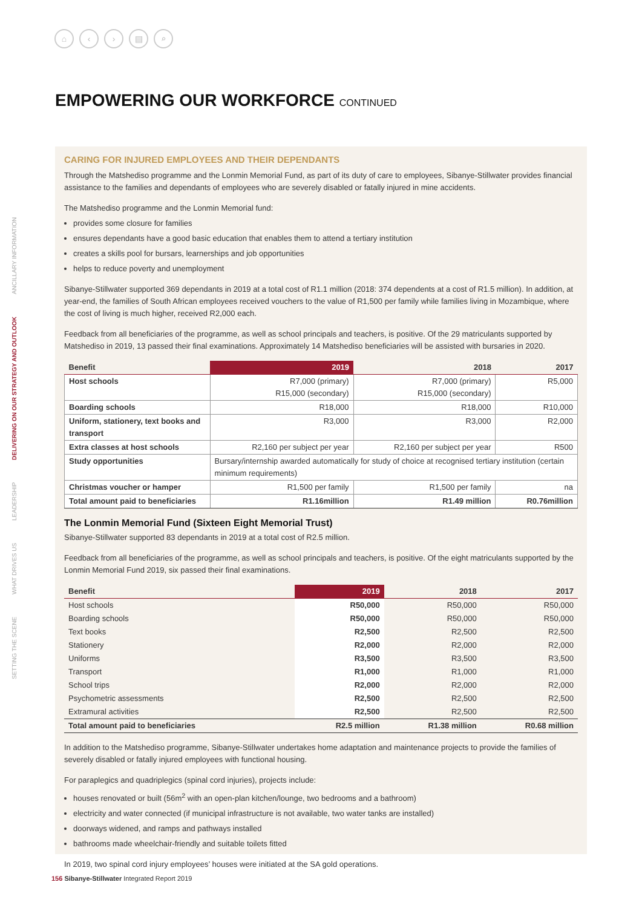⌂ ‹ › ▤ ⌕
EMPOWERING OUR WORKFORCE CONTINUED
SETTING THE SCENE WHAT DRIVES US LEADERSHIP DELIVERING ON OUR STRATEGY AND OUTLOOK ANCILLARY INFORMATION
CARING FOR INJURED EMPLOYEES AND THEIR DEPENDANTS
Through the Matshediso programme and the Lonmin Memorial Fund, as part of its duty of care to employees, Sibanye-Stillwater provides financial assistance to the families and dependants of employees who are severely disabled or fatally injured in mine accidents.
The Matshediso programme and the Lonmin Memorial fund:
provides some closure for families
ensures dependants have a good basic education that enables them to attend a tertiary institution
creates a skills pool for bursars, learnerships and job opportunities
helps to reduce poverty and unemployment
Sibanye-Stillwater supported 369 dependants in 2019 at a total cost of R1.1 million (2018: 374 dependents at a cost of R1.5 million). In addition, at year-end, the families of South African employees received vouchers to the value of R1,500 per family while families living in Mozambique, where the cost of living is much higher, received R2,000 each.
Feedback from all beneficiaries of the programme, as well as school principals and teachers, is positive. Of the 29 matriculants supported by Matshediso in 2019, 13 passed their final examinations. Approximately 14 Matshediso beneficiaries will be assisted with bursaries in 2020.
| Benefit | 2019 | 2018 | 2017 |
| --- | --- | --- | --- |
| Host schools | R7,000 (primary) R15,000 (secondary) | R7,000 (primary) R15,000 (secondary) | R5,000 |
| Boarding schools | R18,000 | R18,000 | R10,000 |
| Uniform, stationery, text books and transport | R3,000 | R3,000 | R2,000 |
| Extra classes at host schools | R2,160 per subject per year | R2,160 per subject per year | R500 |
| Study opportunities | Bursary/internship awarded automatically for study of choice at recognised tertiary institution (certain minimum requirements) | | |
| Christmas voucher or hamper | R1,500 per family | R1,500 per family | na |
| Total amount paid to beneficiaries | R1.16million | R1.49 million | R0.76million |
The Lonmin Memorial Fund (Sixteen Eight Memorial Trust)
Sibanye-Stillwater supported 83 dependants in 2019 at a total cost of R2.5 million.
Feedback from all beneficiaries of the programme, as well as school principals and teachers, is positive. Of the eight matriculants supported by the Lonmin Memorial Fund 2019, six passed their final examinations.
| Benefit | 2019 | 2018 | 2017 |
| --- | --- | --- | --- |
| Host schools | R50,000 | R50,000 | R50,000 |
| Boarding schools | R50,000 | R50,000 | R50,000 |
| Text books | R2,500 | R2,500 | R2,500 |
| Stationery | R2,000 | R2,000 | R2,000 |
| Uniforms | R3,500 | R3,500 | R3,500 |
| Transport | R1,000 | R1,000 | R1,000 |
| School trips | R2,000 | R2,000 | R2,000 |
| Psychometric assessments | R2,500 | R2,500 | R2,500 |
| Extramural activities | R2,500 | R2,500 | R2,500 |
| Total amount paid to beneficiaries | R2.5 million | R1.38 million | R0.68 million |
In addition to the Matshediso programme, Sibanye-Stillwater undertakes home adaptation and maintenance projects to provide the families of severely disabled or fatally injured employees with functional housing.
For paraplegics and quadriplegics (spinal cord injuries), projects include:
houses renovated or built (56m<sup>2</sup> with an open-plan kitchen/lounge, two bedrooms and a bathroom)
electricity and water connected (if municipal infrastructure is not available, two water tanks are installed)
doorways widened, and ramps and pathways installed
bathrooms made wheelchair-friendly and suitable toilets fitted
In 2019, two spinal cord injury employees’ houses were initiated at the SA gold operations.
156 Sibanye-Stillwater Integrated Report 2019